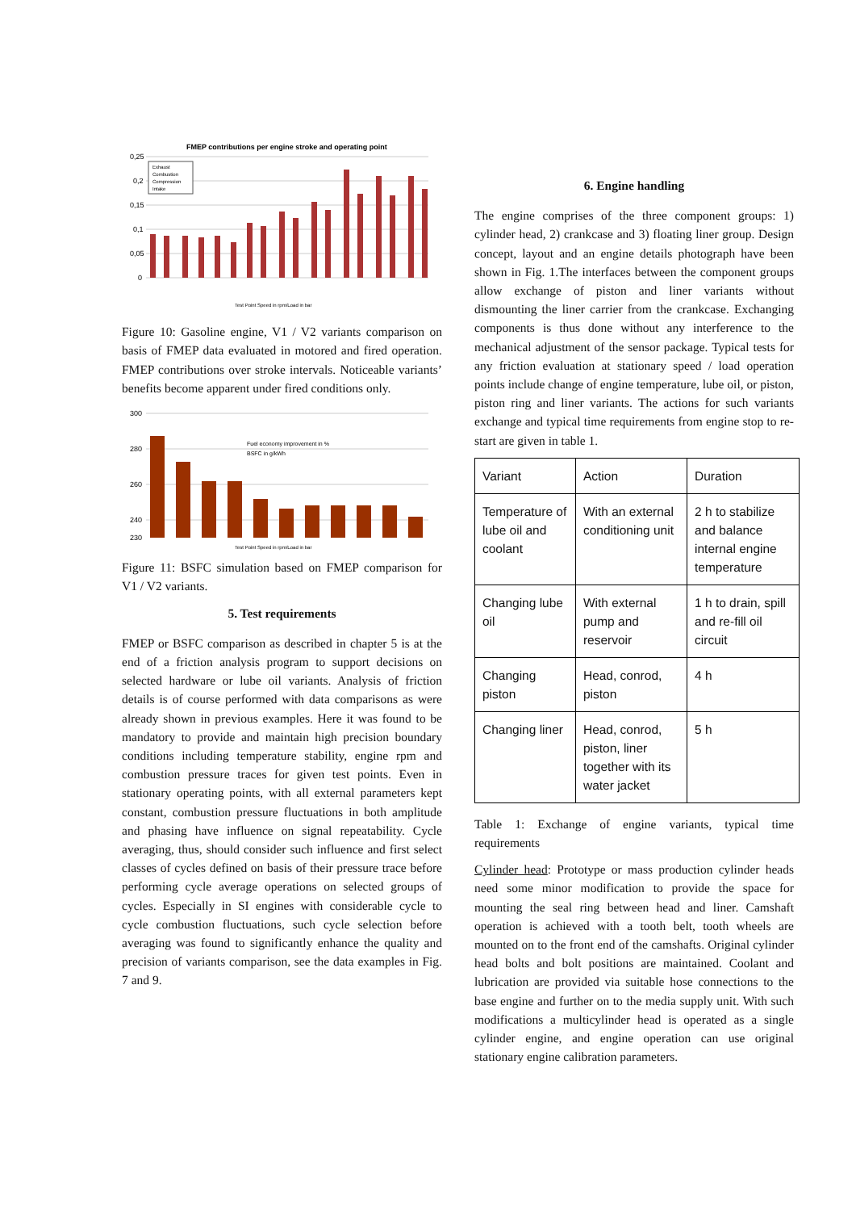FMEP contributions per engine stroke and operating point
0,25
0,2
0,15
0,1
0,05
0
Exhaust
Combustion
Compression
Intake
Test Point Speed in rpm/Load in bar
Figure 10: Gasoline engine, V1 / V2 variants comparison on basis of FMEP data evaluated in motored and fired operation. FMEP contributions over stroke intervals. Noticeable variants’ benefits become apparent under fired conditions only.
300
280
260
240
230
Fuel economy improvement in %
BSFC in g/kWh
Test Point Speed in rpm/Load in bar
Figure 11: BSFC simulation based on FMEP comparison for V1 / V2 variants.
5. Test requirements
FMEP or BSFC comparison as described in chapter 5 is at the end of a friction analysis program to support decisions on selected hardware or lube oil variants. Analysis of friction details is of course performed with data comparisons as were already shown in previous examples. Here it was found to be mandatory to provide and maintain high precision boundary conditions including temperature stability, engine rpm and combustion pressure traces for given test points. Even in stationary operating points, with all external parameters kept constant, combustion pressure fluctuations in both amplitude and phasing have influence on signal repeatability. Cycle averaging, thus, should consider such influence and first select classes of cycles defined on basis of their pressure trace before performing cycle average operations on selected groups of cycles. Especially in SI engines with considerable cycle to cycle combustion fluctuations, such cycle selection before averaging was found to significantly enhance the quality and precision of variants comparison, see the data examples in Fig. 7 and 9.
6. Engine handling
The engine comprises of the three component groups: 1) cylinder head, 2) crankcase and 3) floating liner group. Design concept, layout and an engine details photograph have been shown in Fig. 1.The interfaces between the component groups allow exchange of piston and liner variants without dismounting the liner carrier from the crankcase. Exchanging components is thus done without any interference to the mechanical adjustment of the sensor package. Typical tests for any friction evaluation at stationary speed / load operation points include change of engine temperature, lube oil, or piston, piston ring and liner variants. The actions for such variants exchange and typical time requirements from engine stop to re-start are given in table 1.
| Variant | Action | Duration |
| --- | --- | --- |
| Temperature of lube oil and coolant | With an external conditioning unit | 2 h to stabilize and balance internal engine temperature |
| Changing lube oil | With external pump and reservoir | 1 h to drain, spill and re-fill oil circuit |
| Changing piston | Head, conrod, piston | 4 h |
| Changing liner | Head, conrod, piston, liner together with its water jacket | 5 h |
Table 1: Exchange of engine variants, typical time requirements
Cylinder head: Prototype or mass production cylinder heads need some minor modification to provide the space for mounting the seal ring between head and liner. Camshaft operation is achieved with a tooth belt, tooth wheels are mounted on to the front end of the camshafts. Original cylinder head bolts and bolt positions are maintained. Coolant and lubrication are provided via suitable hose connections to the base engine and further on to the media supply unit. With such modifications a multicylinder head is operated as a single cylinder engine, and engine operation can use original stationary engine calibration parameters.